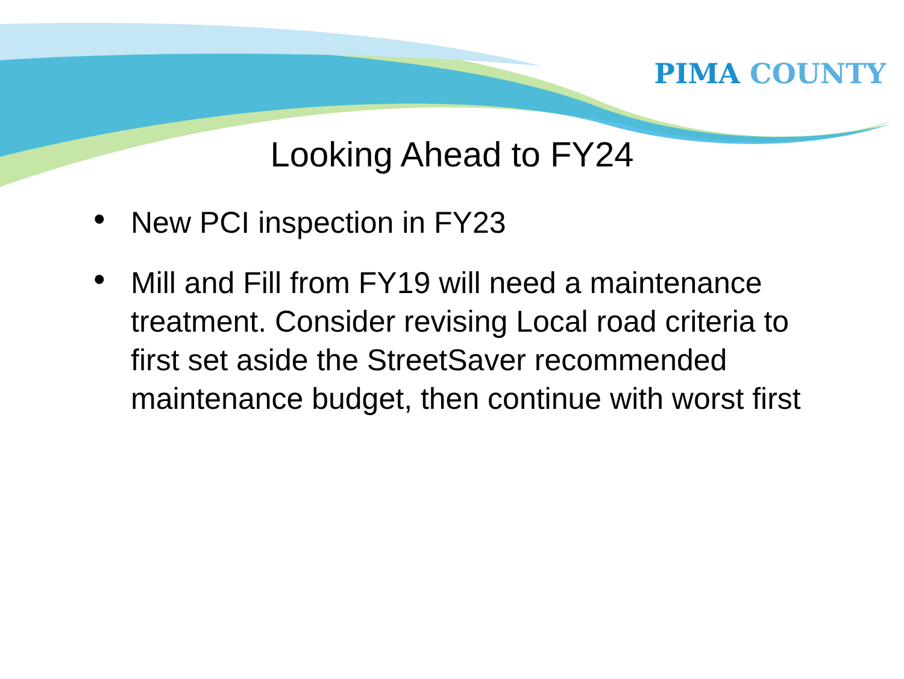PIMA COUNTY
Looking Ahead to FY24
• New PCI inspection in FY23
• Mill and Fill from FY19 will need a maintenance treatment. Consider revising Local road criteria to first set aside the StreetSaver recommended maintenance budget, then continue with worst first